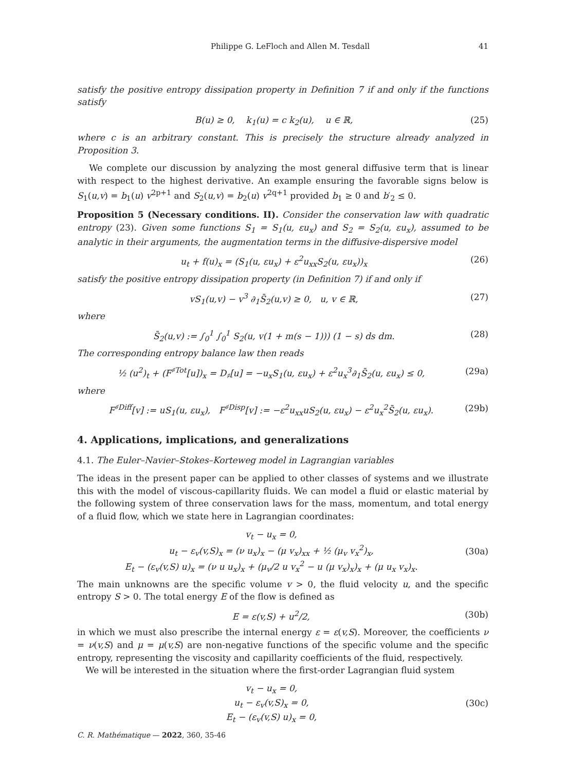Philippe G. LeFloch and Allen M. Tesdall 41
satisfy the positive entropy dissipation property in Definition 7 if and only if the functions satisfy
B(u) ≥ 0, k<sub>1</sub>(u) = c k<sub>2</sub>(u), u ∈ ℝ, (25)
where c is an arbitrary constant. This is precisely the structure already analyzed in Proposition 3.
We complete our discussion by analyzing the most general diffusive term that is linear with respect to the highest derivative. An example ensuring the favorable signs below is S<sub>1</sub>(u,v) = b<sub>1</sub>(u) v<sup>2p+1</sup> and S<sub>2</sub>(u,v) = b<sub>2</sub>(u) v<sup>2q+1</sup> provided b<sub>1</sub> ≥ 0 and b′<sub>2</sub> ≤ 0.
Proposition 5 (Necessary conditions. II). Consider the conservation law with quadratic entropy (23). Given some functions S<sub>1</sub> = S<sub>1</sub>(u, εu<sub>x</sub>) and S<sub>2</sub> = S<sub>2</sub>(u, εu<sub>x</sub>), assumed to be analytic in their arguments, the augmentation terms in the diffusive-dispersive model
u<sub>t</sub> + f(u)<sub>x</sub> = (S<sub>1</sub>(u, εu<sub>x</sub>) + ε<sup>2</sup>u<sub>xx</sub>S<sub>2</sub>(u, εu<sub>x</sub>))<sub>x</sub> (26)
satisfy the positive entropy dissipation property (in Definition 7) if and only if
vS<sub>1</sub>(u,v) − v<sup>3</sup> ∂<sub>1</sub>S̄<sub>2</sub>(u,v) ≥ 0, u, v ∈ ℝ, (27)
where
S̄<sub>2</sub>(u,v) := ∫<sub>0</sub><sup>1</sup> ∫<sub>0</sub><sup>1</sup> S<sub>2</sub>(u, v(1 + m(s − 1))) (1 − s) ds dm. (28)
The corresponding entropy balance law then reads
½ (u<sup>2</sup>)<sub>t</sub> + (F<sup>♯Tot</sup>[u])<sub>x</sub> = D<sub>♯</sub>[u] = −u<sub>x</sub>S<sub>1</sub>(u, εu<sub>x</sub>) + ε<sup>2</sup>u<sub>x</sub><sup>3</sup>∂<sub>1</sub>S̄<sub>2</sub>(u, εu<sub>x</sub>) ≤ 0, (29a)
where
F<sup>♯Diff</sup>[v] := uS<sub>1</sub>(u, εu<sub>x</sub>), F<sup>♯Disp</sup>[v] := −ε<sup>2</sup>u<sub>xx</sub>uS<sub>2</sub>(u, εu<sub>x</sub>) − ε<sup>2</sup>u<sub>x</sub><sup>2</sup>S̄<sub>2</sub>(u, εu<sub>x</sub>). (29b)
4. Applications, implications, and generalizations
4.1. The Euler–Navier–Stokes–Korteweg model in Lagrangian variables
The ideas in the present paper can be applied to other classes of systems and we illustrate this with the model of viscous-capillarity fluids. We can model a fluid or elastic material by the following system of three conservation laws for the mass, momentum, and total energy of a fluid flow, which we state here in Lagrangian coordinates:
v<sub>t</sub> − u<sub>x</sub> = 0,
u<sub>t</sub> − ε<sub>v</sub>(v,S)<sub>x</sub> = (ν u<sub>x</sub>)<sub>x</sub> − (μ v<sub>x</sub>)<sub>xx</sub> + ½ (μ<sub>v</sub> v<sub>x</sub><sup>2</sup>)<sub>x</sub>,
E<sub>t</sub> − (ε<sub>v</sub>(v,S) u)<sub>x</sub> = (ν u u<sub>x</sub>)<sub>x</sub> + (μ<sub>v</sub>/2 u v<sub>x</sub><sup>2</sup> − u (μ v<sub>x</sub>)<sub>x</sub>)<sub>x</sub> + (μ u<sub>x</sub> v<sub>x</sub>)<sub>x</sub>. (30a)
The main unknowns are the specific volume v > 0, the fluid velocity u, and the specific entropy S > 0. The total energy E of the flow is defined as
E = ε(v,S) + u<sup>2</sup>/2, (30b)
in which we must also prescribe the internal energy ε = ε(v,S). Moreover, the coefficients ν = ν(v,S) and μ = μ(v,S) are non-negative functions of the specific volume and the specific entropy, representing the viscosity and capillarity coefficients of the fluid, respectively.
We will be interested in the situation where the first-order Lagrangian fluid system
v<sub>t</sub> − u<sub>x</sub> = 0,
u<sub>t</sub> − ε<sub>v</sub>(v,S)<sub>x</sub> = 0,
E<sub>t</sub> − (ε<sub>v</sub>(v,S) u)<sub>x</sub> = 0, (30c)
C. R. Mathématique — 2022, 360, 35-46